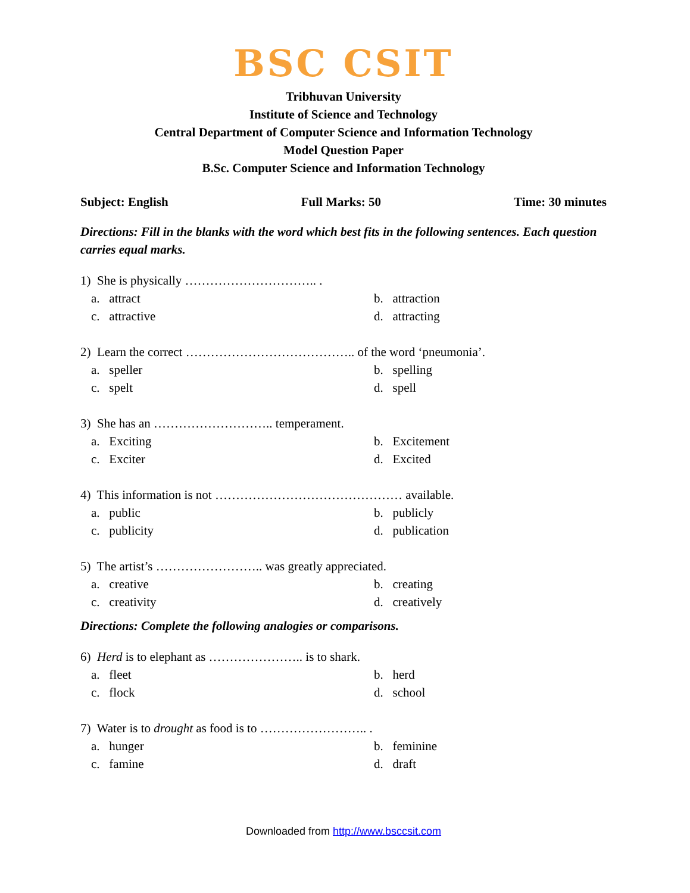BSC CSIT
Tribhuvan University
Institute of Science and Technology
Central Department of Computer Science and Information Technology
Model Question Paper
B.Sc. Computer Science and Information Technology
Subject: English Full Marks: 50 Time: 30 minutes
Directions: Fill in the blanks with the word which best fits in the following sentences. Each question carries equal marks.
1) She is physically ………………………….. .
a. attract b. attraction c. attractive d. attracting
2) Learn the correct ………………………………….. of the word ‘pneumonia’.
a. speller b. spelling c. spelt d. spell
3) She has an ……………………….. temperament.
a. Exciting b. Excitement c. Exciter d. Excited
4) This information is not ……………………………………… available.
a. public b. publicly c. publicity d. publication
5) The artist’s …………………….. was greatly appreciated.
a. creative b. creating c. creativity d. creatively
Directions: Complete the following analogies or comparisons.
6) Herd is to elephant as ………………….. is to shark.
a. fleet b. herd c. flock d. school
7) Water is to drought as food is to …………………….. .
a. hunger b. feminine c. famine d. draft
Downloaded from http://www.bsccsit.com